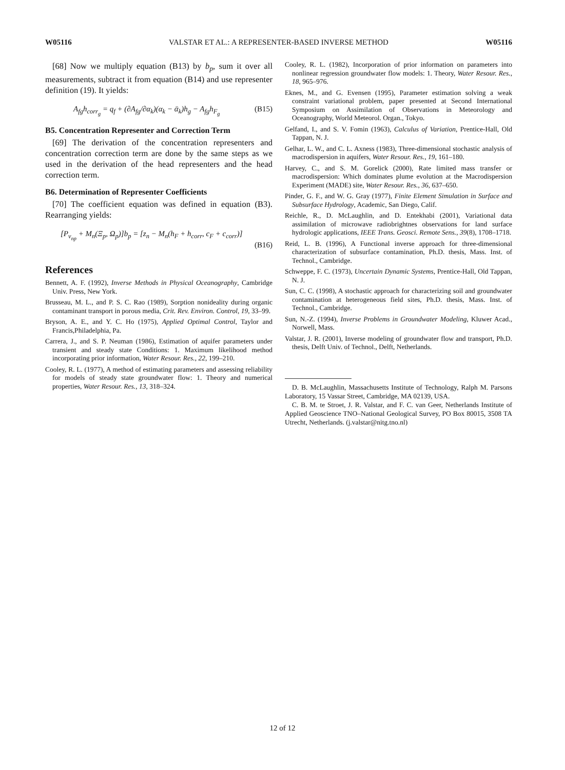W05116 VALSTAR ET AL.: A REPRESENTER-BASED INVERSE METHOD W05116
[68] Now we multiply equation (B13) by b<sub>p</sub>, sum it over all measurements, subtract it from equation (B14) and use representer definition (19). It yields:
A<sub>fg</sub>h<sub>corr<sub>g</sub></sub> = q<sub>f</sub> + (∂A<sub>fg</sub>/∂α<sub>k</sub>)(α<sub>k</sub> − ᾱ<sub>k</sub>)h<sub>g</sub> − A<sub>fg</sub>h<sub>F<sub>g</sub></sub> (B15)
B5. Concentration Representer and Correction Term
[69] The derivation of the concentration representers and concentration correction term are done by the same steps as we used in the derivation of the head representers and the head correction term.
B6. Determination of Representer Coefficients
[70] The coefficient equation was defined in equation (B3). Rearranging yields:
[P<sub>v<sub>np</sub></sub> + M<sub>n</sub>(Ξ<sub>p</sub>, Ω<sub>p</sub>)]b<sub>p</sub> = [z<sub>n</sub> − M<sub>n</sub>(h<sub>F</sub> + h<sub>corr</sub>, c<sub>F</sub> + c<sub>corr</sub>)]
(B16)
References
Bennett, A. F. (1992), Inverse Methods in Physical Oceanography, Cambridge Univ. Press, New York.
Brusseau, M. L., and P. S. C. Rao (1989), Sorption nonideality during organic contaminant transport in porous media, Crit. Rev. Environ. Control, 19, 33–99.
Bryson, A. E., and Y. C. Ho (1975), Applied Optimal Control, Taylor and Francis,Philadelphia, Pa.
Carrera, J., and S. P. Neuman (1986), Estimation of aquifer parameters under transient and steady state Conditions: 1. Maximum likelihood method incorporating prior information, Water Resour. Res., 22, 199–210.
Cooley, R. L. (1977), A method of estimating parameters and assessing reliability for models of steady state groundwater flow: 1. Theory and numerical properties, Water Resour. Res., 13, 318–324.
Cooley, R. L. (1982), Incorporation of prior information on parameters into nonlinear regression groundwater flow models: 1. Theory, Water Resour. Res., 18, 965–976.
Eknes, M., and G. Evensen (1995), Parameter estimation solving a weak constraint variational problem, paper presented at Second International Symposium on Assimilation of Observations in Meteorology and Oceanography, World Meteorol. Organ., Tokyo.
Gelfand, I., and S. V. Fomin (1963), Calculus of Variation, Prentice-Hall, Old Tappan, N. J.
Gelhar, L. W., and C. L. Axness (1983), Three-dimensional stochastic analysis of macrodispersion in aquifers, Water Resour. Res., 19, 161–180.
Harvey, C., and S. M. Gorelick (2000), Rate limited mass transfer or macrodispersion: Which dominates plume evolution at the Macrodispersion Experiment (MADE) site, Water Resour. Res., 36, 637–650.
Pinder, G. F., and W. G. Gray (1977), Finite Element Simulation in Surface and Subsurface Hydrology, Academic, San Diego, Calif.
Reichle, R., D. McLaughlin, and D. Entekhabi (2001), Variational data assimilation of microwave radiobrightnes observations for land surface hydrologic applications, IEEE Trans. Geosci. Remote Sens., 39(8), 1708–1718.
Reid, L. B. (1996), A Functional inverse approach for three-dimensional characterization of subsurface contamination, Ph.D. thesis, Mass. Inst. of Technol., Cambridge.
Schweppe, F. C. (1973), Uncertain Dynamic Systems, Prentice-Hall, Old Tappan, N. J.
Sun, C. C. (1998), A stochastic approach for characterizing soil and groundwater contamination at heterogeneous field sites, Ph.D. thesis, Mass. Inst. of Technol., Cambridge.
Sun, N.-Z. (1994), Inverse Problems in Groundwater Modeling, Kluwer Acad., Norwell, Mass.
Valstar, J. R. (2001), Inverse modeling of groundwater flow and transport, Ph.D. thesis, Delft Univ. of Technol., Delft, Netherlands.
D. B. McLaughlin, Massachusetts Institute of Technology, Ralph M. Parsons Laboratory, 15 Vassar Street, Cambridge, MA 02139, USA.
C. B. M. te Stroet, J. R. Valstar, and F. C. van Geer, Netherlands Institute of Applied Geoscience TNO–National Geological Survey, PO Box 80015, 3508 TA Utrecht, Netherlands. (j.valstar@nitg.tno.nl)
12 of 12